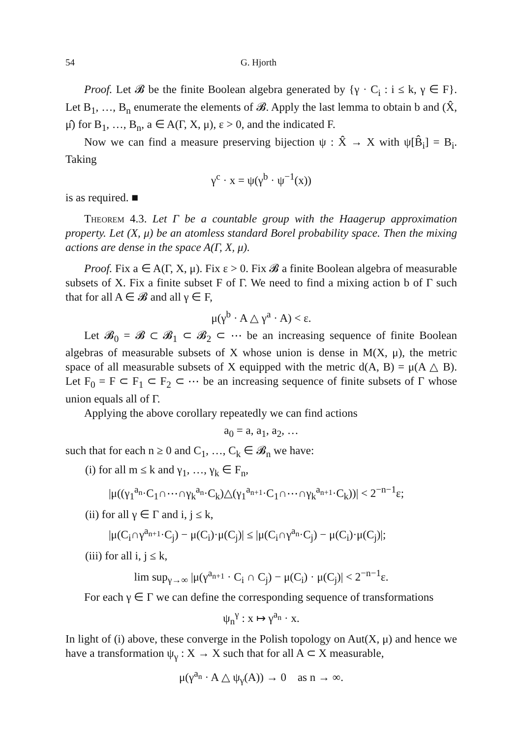54 G. Hjorth
Proof. Let 𝓑 be the finite Boolean algebra generated by {γ · C<sub>i</sub> : i ≤ k, γ ∈ F}. Let B<sub>1</sub>, …, B<sub>n</sub> enumerate the elements of 𝓑. Apply the last lemma to obtain b and (X̂, μ̂) for B<sub>1</sub>, …, B<sub>n</sub>, a ∈ A(Γ, X, μ), ε > 0, and the indicated F.
Now we can find a measure preserving bijection ψ : X̂ → X with ψ[B̂<sub>i</sub>] = B<sub>i</sub>. Taking
γ<sup>c</sup> · x = ψ(γ<sup>b</sup> · ψ<sup>−1</sup>(x))
is as required. ■
Theorem 4.3. Let Γ be a countable group with the Haagerup approximation property. Let (X, μ) be an atomless standard Borel probability space. Then the mixing actions are dense in the space A(Γ, X, μ).
Proof. Fix a ∈ A(Γ, X, μ). Fix ε > 0. Fix 𝓑 a finite Boolean algebra of measurable subsets of X. Fix a finite subset F of Γ. We need to find a mixing action b of Γ such that for all A ∈ 𝓑 and all γ ∈ F,
μ(γ<sup>b</sup> · A △ γ<sup>a</sup> · A) < ε.
Let 𝓑<sub>0</sub> = 𝓑 ⊂ 𝓑<sub>1</sub> ⊂ 𝓑<sub>2</sub> ⊂ ⋯ be an increasing sequence of finite Boolean algebras of measurable subsets of X whose union is dense in M(X, μ), the metric space of all measurable subsets of X equipped with the metric d(A, B) = μ(A △ B). Let F<sub>0</sub> = F ⊂ F<sub>1</sub> ⊂ F<sub>2</sub> ⊂ ⋯ be an increasing sequence of finite subsets of Γ whose union equals all of Γ.
Applying the above corollary repeatedly we can find actions
a<sub>0</sub> = a, a<sub>1</sub>, a<sub>2</sub>, …
such that for each n ≥ 0 and C<sub>1</sub>, …, C<sub>k</sub> ∈ 𝓑<sub>n</sub> we have:
(i) for all m ≤ k and γ<sub>1</sub>, …, γ<sub>k</sub> ∈ F<sub>n</sub>,
|μ((γ<sub>1</sub><sup>a<sub>n</sub></sup>·C<sub>1</sub>∩⋯∩γ<sub>k</sub><sup>a<sub>n</sub></sup>·C<sub>k</sub>)△(γ<sub>1</sub><sup>a<sub>n+1</sub></sup>·C<sub>1</sub>∩⋯∩γ<sub>k</sub><sup>a<sub>n+1</sub></sup>·C<sub>k</sub>))| < 2<sup>−n−1</sup>ε;
(ii) for all γ ∈ Γ and i, j ≤ k,
|μ(C<sub>i</sub>∩γ<sup>a<sub>n+1</sub></sup>·C<sub>j</sub>) − μ(C<sub>i</sub>)·μ(C<sub>j</sub>)| ≤ |μ(C<sub>i</sub>∩γ<sup>a<sub>n</sub></sup>·C<sub>j</sub>) − μ(C<sub>i</sub>)·μ(C<sub>j</sub>)|;
(iii) for all i, j ≤ k,
lim sup<sub>γ→∞</sub> |μ(γ<sup>a<sub>n+1</sub></sup> · C<sub>i</sub> ∩ C<sub>j</sub>) − μ(C<sub>i</sub>) · μ(C<sub>j</sub>)| < 2<sup>−n−1</sup>ε.
For each γ ∈ Γ we can define the corresponding sequence of transformations
ψ<sub>n</sub><sup>γ</sup> : x ↦ γ<sup>a<sub>n</sub></sup> · x.
In light of (i) above, these converge in the Polish topology on Aut(X, μ) and hence we have a transformation ψ<sub>γ</sub> : X → X such that for all A ⊂ X measurable,
μ(γ<sup>a<sub>n</sub></sup> · A △ ψ<sub>γ</sub>(A)) → 0 as n → ∞.